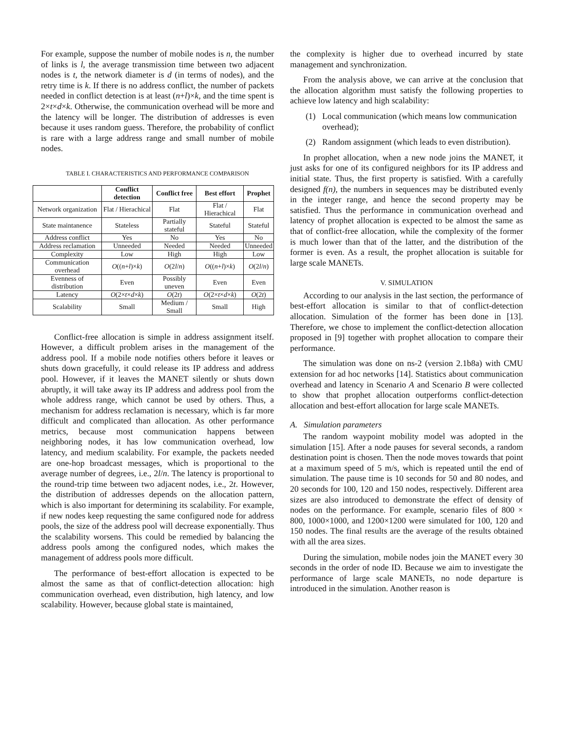For example, suppose the number of mobile nodes is n, the number of links is l, the average transmission time between two adjacent nodes is t, the network diameter is d (in terms of nodes), and the retry time is k. If there is no address conflict, the number of packets needed in conflict detection is at least (n+l)×k, and the time spent is 2×t×d×k. Otherwise, the communication overhead will be more and the latency will be longer. The distribution of addresses is even because it uses random guess. Therefore, the probability of conflict is rare with a large address range and small number of mobile nodes.
TABLE I. CHARACTERISTICS AND PERFORMANCE COMPARISON
| | Conflict detection | Conflict free | Best effort | Prophet |
| --- | --- | --- | --- | --- |
| Network organization | Flat / Hierachical | Flat | Flat / Hierachical | Flat |
| State maintanence | Stateless | Partially stateful | Stateful | Stateful |
| Address conflict | Yes | No | Yes | No |
| Address reclamation | Unneeded | Needed | Needed | Unneeded |
| Complexity | Low | High | High | Low |
| Communication overhead | O (( n + l )× k ) | O (2 l / n ) | O (( n + l )× k ) | O (2 l / n ) |
| Evenness of distribution | Even | Possibly uneven | Even | Even |
| Latency | O (2× t × d × k ) | O (2 t ) | O (2× t × d × k ) | O (2 t ) |
| Scalability | Small | Medium / Small | Small | High |
Conflict-free allocation is simple in address assignment itself. However, a difficult problem arises in the management of the address pool. If a mobile node notifies others before it leaves or shuts down gracefully, it could release its IP address and address pool. However, if it leaves the MANET silently or shuts down abruptly, it will take away its IP address and address pool from the whole address range, which cannot be used by others. Thus, a mechanism for address reclamation is necessary, which is far more difficult and complicated than allocation. As other performance metrics, because most communication happens between neighboring nodes, it has low communication overhead, low latency, and medium scalability. For example, the packets needed are one-hop broadcast messages, which is proportional to the average number of degrees, i.e., 2l/n. The latency is proportional to the round-trip time between two adjacent nodes, i.e., 2t. However, the distribution of addresses depends on the allocation pattern, which is also important for determining its scalability. For example, if new nodes keep requesting the same configured node for address pools, the size of the address pool will decrease exponentially. Thus the scalability worsens. This could be remedied by balancing the address pools among the configured nodes, which makes the management of address pools more difficult.
The performance of best-effort allocation is expected to be almost the same as that of conflict-detection allocation: high communication overhead, even distribution, high latency, and low scalability. However, because global state is maintained,
the complexity is higher due to overhead incurred by state management and synchronization.
From the analysis above, we can arrive at the conclusion that the allocation algorithm must satisfy the following properties to achieve low latency and high scalability:
(1) Local communication (which means low communication overhead);
(2) Random assignment (which leads to even distribution).
In prophet allocation, when a new node joins the MANET, it just asks for one of its configured neighbors for its IP address and initial state. Thus, the first property is satisfied. With a carefully designed f(n), the numbers in sequences may be distributed evenly in the integer range, and hence the second property may be satisfied. Thus the performance in communication overhead and latency of prophet allocation is expected to be almost the same as that of conflict-free allocation, while the complexity of the former is much lower than that of the latter, and the distribution of the former is even. As a result, the prophet allocation is suitable for large scale MANETs.
V. SIMULATION
According to our analysis in the last section, the performance of best-effort allocation is similar to that of conflict-detection allocation. Simulation of the former has been done in [13]. Therefore, we chose to implement the conflict-detection allocation proposed in [9] together with prophet allocation to compare their performance.
The simulation was done on ns-2 (version 2.1b8a) with CMU extension for ad hoc networks [14]. Statistics about communication overhead and latency in Scenario A and Scenario B were collected to show that prophet allocation outperforms conflict-detection allocation and best-effort allocation for large scale MANETs.
A. Simulation parameters
The random waypoint mobility model was adopted in the simulation [15]. After a node pauses for several seconds, a random destination point is chosen. Then the node moves towards that point at a maximum speed of 5 m/s, which is repeated until the end of simulation. The pause time is 10 seconds for 50 and 80 nodes, and 20 seconds for 100, 120 and 150 nodes, respectively. Different area sizes are also introduced to demonstrate the effect of density of nodes on the performance. For example, scenario files of 800 × 800, 1000×1000, and 1200×1200 were simulated for 100, 120 and 150 nodes. The final results are the average of the results obtained with all the area sizes.
During the simulation, mobile nodes join the MANET every 30 seconds in the order of node ID. Because we aim to investigate the performance of large scale MANETs, no node departure is introduced in the simulation. Another reason is